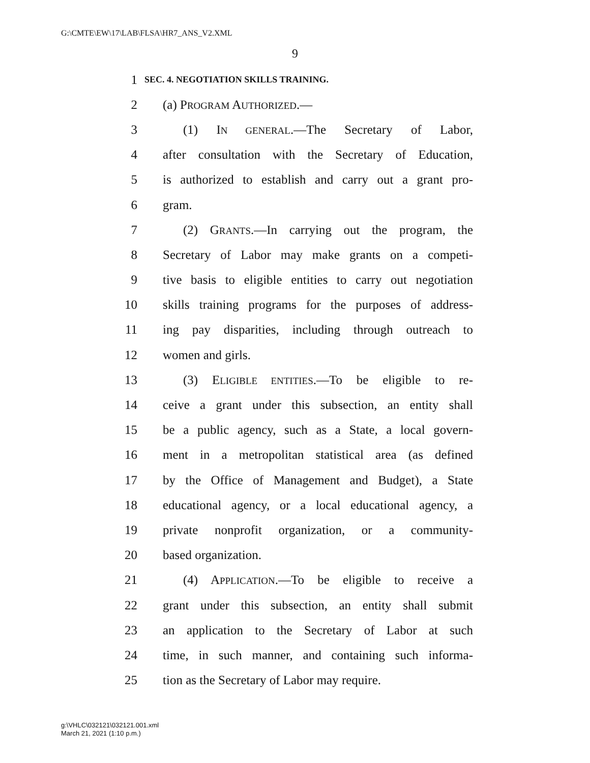G:\CMTE\EW\17\LAB\FLSA\HR7_ANS_V2.XML
9
1 SEC. 4. NEGOTIATION SKILLS TRAINING.
2 (a) PROGRAM AUTHORIZED.—
3 (1) IN GENERAL.—The Secretary of Labor,
4 after consultation with the Secretary of Education,
5 is authorized to establish and carry out a grant pro-
6 gram.
7 (2) GRANTS.—In carrying out the program, the
8 Secretary of Labor may make grants on a competi-
9 tive basis to eligible entities to carry out negotiation
10 skills training programs for the purposes of address-
11 ing pay disparities, including through outreach to
12 women and girls.
13 (3) ELIGIBLE ENTITIES.—To be eligible to re-
14 ceive a grant under this subsection, an entity shall
15 be a public agency, such as a State, a local govern-
16 ment in a metropolitan statistical area (as defined
17 by the Office of Management and Budget), a State
18 educational agency, or a local educational agency, a
19 private nonprofit organization, or a community-
20 based organization.
21 (4) APPLICATION.—To be eligible to receive a
22 grant under this subsection, an entity shall submit
23 an application to the Secretary of Labor at such
24 time, in such manner, and containing such informa-
25 tion as the Secretary of Labor may require.
g:\VHLC\032121\032121.001.xml
March 21, 2021 (1:10 p.m.)